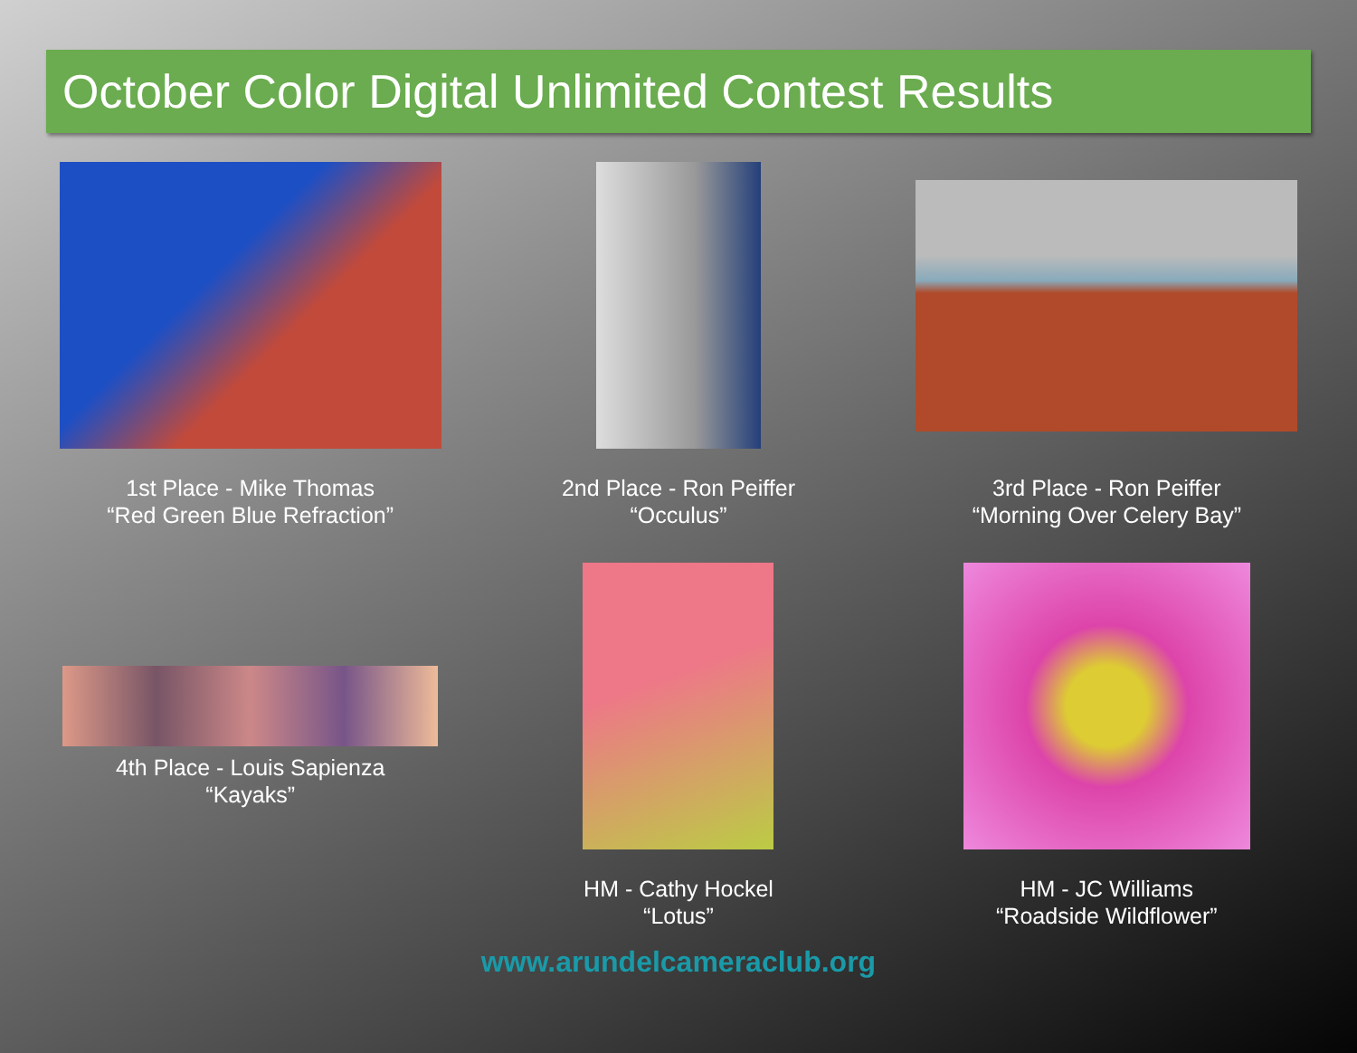October Color Digital Unlimited Contest Results
1st Place - Mike Thomas
“Red Green Blue Refraction”
2nd Place - Ron Peiffer
“Occulus”
3rd Place - Ron Peiffer
“Morning Over Celery Bay”
4th Place - Louis Sapienza
“Kayaks”
HM - Cathy Hockel
“Lotus”
HM - JC Williams
“Roadside Wildflower”
www.arundelcameraclub.org